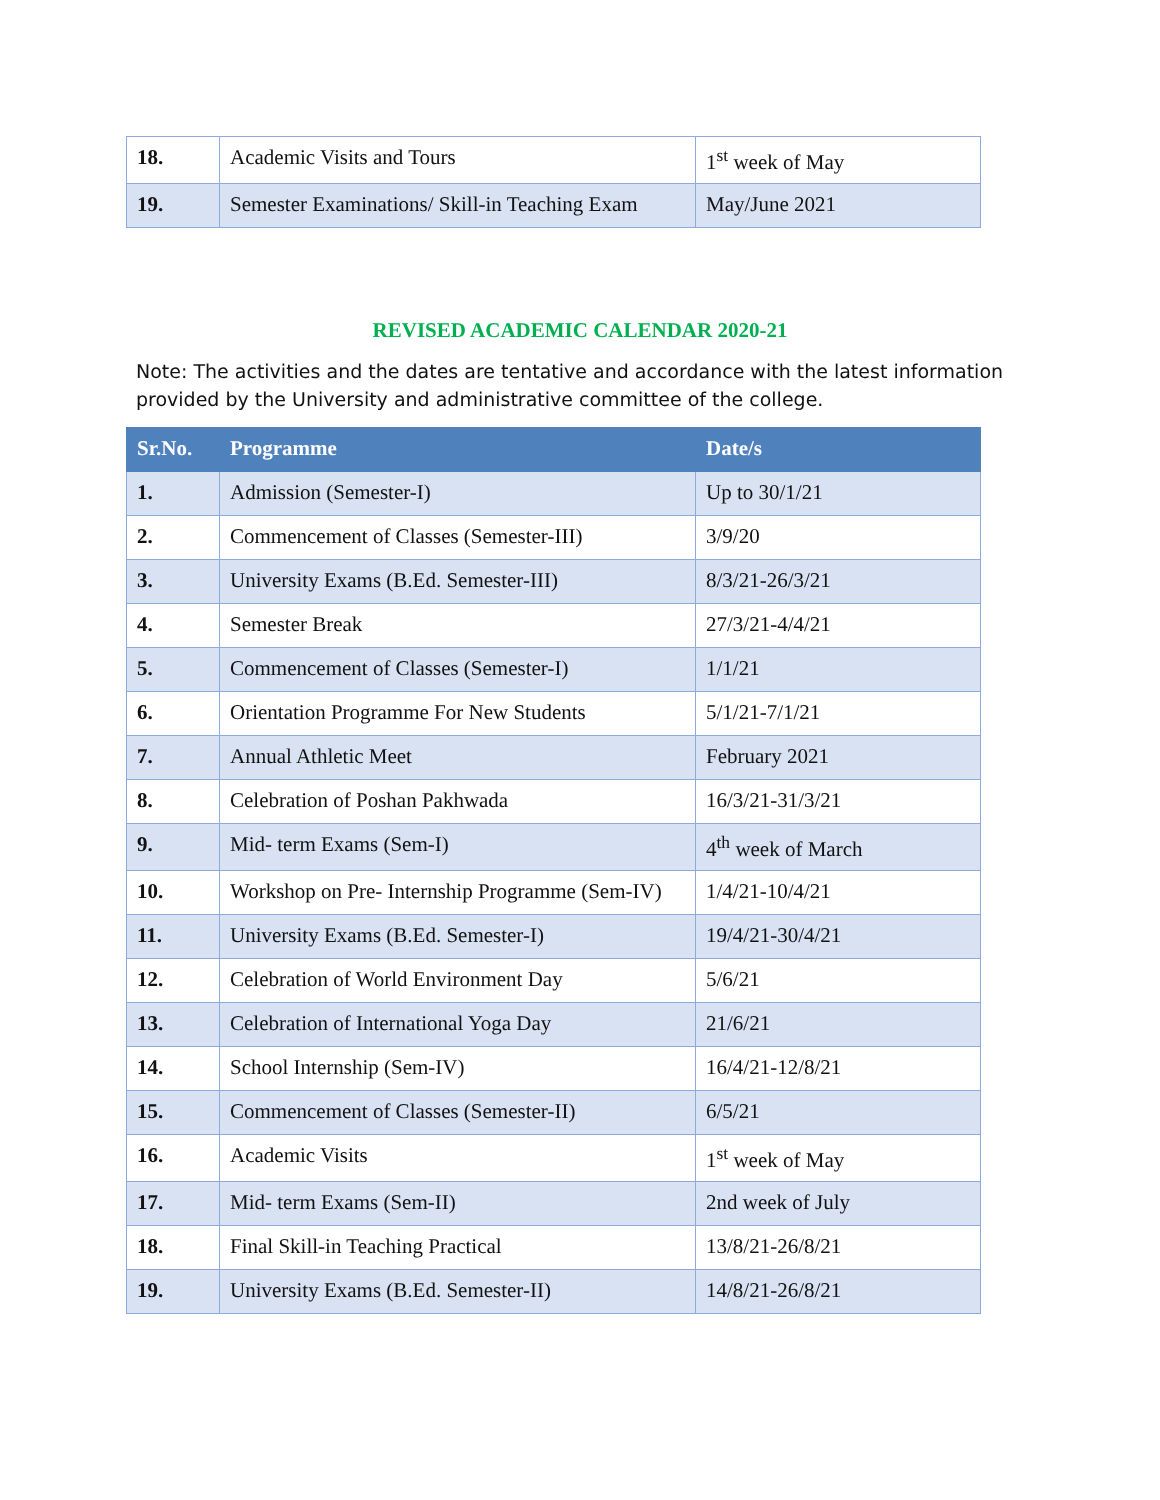| 18. | Academic Visits and Tours | 1<sup>st</sup> week of May |
| 19. | Semester Examinations/ Skill-in Teaching Exam | May/June 2021 |
REVISED ACADEMIC CALENDAR 2020-21
Note: The activities and the dates are tentative and accordance with the latest information provided by the University and administrative committee of the college.
| Sr.No. | Programme | Date/s |
| --- | --- | --- |
| 1. | Admission (Semester-I) | Up to 30/1/21 |
| 2. | Commencement of Classes (Semester-III) | 3/9/20 |
| 3. | University Exams (B.Ed. Semester-III) | 8/3/21-26/3/21 |
| 4. | Semester Break | 27/3/21-4/4/21 |
| 5. | Commencement of Classes (Semester-I) | 1/1/21 |
| 6. | Orientation Programme For New Students | 5/1/21-7/1/21 |
| 7. | Annual Athletic Meet | February 2021 |
| 8. | Celebration of Poshan Pakhwada | 16/3/21-31/3/21 |
| 9. | Mid- term Exams (Sem-I) | 4<sup>th</sup> week of March |
| 10. | Workshop on Pre- Internship Programme (Sem-IV) | 1/4/21-10/4/21 |
| 11. | University Exams (B.Ed. Semester-I) | 19/4/21-30/4/21 |
| 12. | Celebration of World Environment Day | 5/6/21 |
| 13. | Celebration of International Yoga Day | 21/6/21 |
| 14. | School Internship (Sem-IV) | 16/4/21-12/8/21 |
| 15. | Commencement of Classes (Semester-II) | 6/5/21 |
| 16. | Academic Visits | 1<sup>st</sup> week of May |
| 17. | Mid- term Exams (Sem-II) | 2nd week of July |
| 18. | Final Skill-in Teaching Practical | 13/8/21-26/8/21 |
| 19. | University Exams (B.Ed. Semester-II) | 14/8/21-26/8/21 |